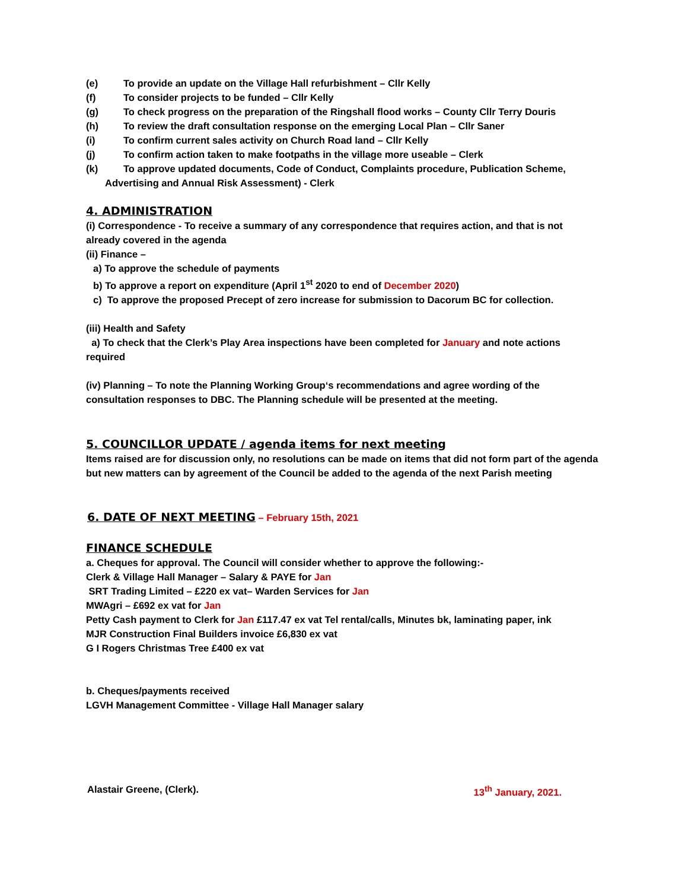(e) To provide an update on the Village Hall refurbishment – Cllr Kelly
(f) To consider projects to be funded – Cllr Kelly
(g) To check progress on the preparation of the Ringshall flood works – County Cllr Terry Douris
(h) To review the draft consultation response on the emerging Local Plan – Cllr Saner
(i) To confirm current sales activity on Church Road land – Cllr Kelly
(j) To confirm action taken to make footpaths in the village more useable – Clerk
(k) To approve updated documents, Code of Conduct, Complaints procedure, Publication Scheme,
Advertising and Annual Risk Assessment) - Clerk
4. ADMINISTRATION
(i) Correspondence - To receive a summary of any correspondence that requires action, and that is not already covered in the agenda
(ii) Finance –
a) To approve the schedule of payments
b) To approve a report on expenditure (April 1<sup>st</sup> 2020 to end of December 2020)
c) To approve the proposed Precept of zero increase for submission to Dacorum BC for collection.
(iii) Health and Safety
a) To check that the Clerk’s Play Area inspections have been completed for January and note actions required
(iv) Planning – To note the Planning Working Group‘s recommendations and agree wording of the consultation responses to DBC. The Planning schedule will be presented at the meeting.
5. COUNCILLOR UPDATE / agenda items for next meeting
Items raised are for discussion only, no resolutions can be made on items that did not form part of the agenda but new matters can by agreement of the Council be added to the agenda of the next Parish meeting
6. DATE OF NEXT MEETING – February 15th, 2021
FINANCE SCHEDULE
a. Cheques for approval. The Council will consider whether to approve the following:-
Clerk & Village Hall Manager – Salary & PAYE for Jan
SRT Trading Limited – £220 ex vat– Warden Services for Jan
MWAgri – £692 ex vat for Jan
Petty Cash payment to Clerk for Jan £117.47 ex vat Tel rental/calls, Minutes bk, laminating paper, ink
MJR Construction Final Builders invoice £6,830 ex vat
G I Rogers Christmas Tree £400 ex vat
b. Cheques/payments received
LGVH Management Committee - Village Hall Manager salary
Alastair Greene, (Clerk). 13<sup>th</sup> January, 2021.